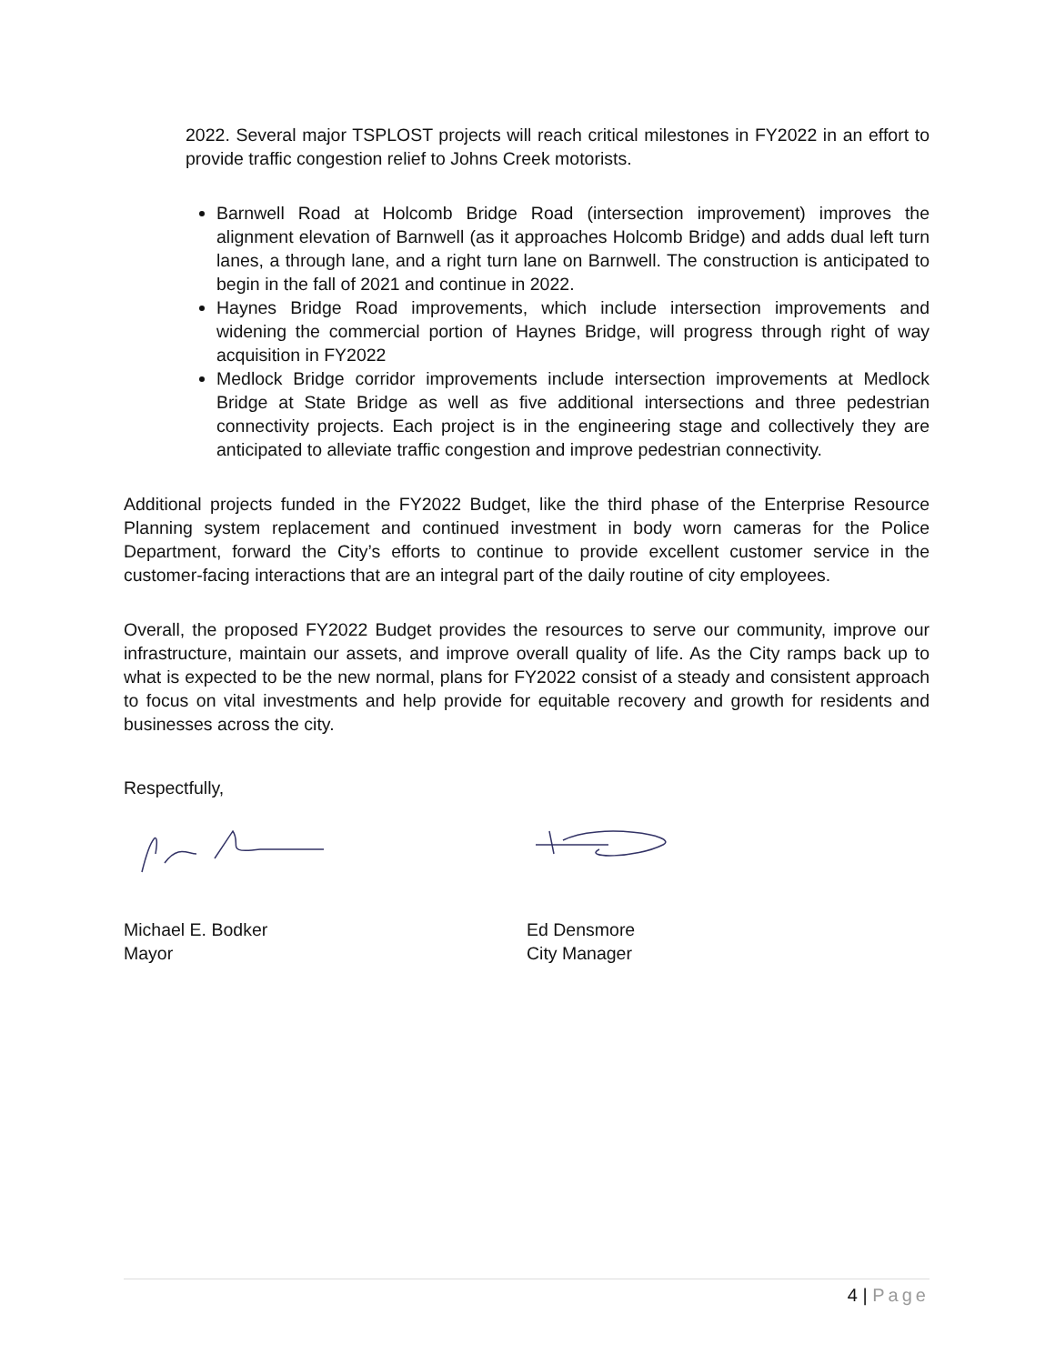2022. Several major TSPLOST projects will reach critical milestones in FY2022 in an effort to provide traffic congestion relief to Johns Creek motorists.
Barnwell Road at Holcomb Bridge Road (intersection improvement) improves the alignment elevation of Barnwell (as it approaches Holcomb Bridge) and adds dual left turn lanes, a through lane, and a right turn lane on Barnwell. The construction is anticipated to begin in the fall of 2021 and continue in 2022.
Haynes Bridge Road improvements, which include intersection improvements and widening the commercial portion of Haynes Bridge, will progress through right of way acquisition in FY2022
Medlock Bridge corridor improvements include intersection improvements at Medlock Bridge at State Bridge as well as five additional intersections and three pedestrian connectivity projects. Each project is in the engineering stage and collectively they are anticipated to alleviate traffic congestion and improve pedestrian connectivity.
Additional projects funded in the FY2022 Budget, like the third phase of the Enterprise Resource Planning system replacement and continued investment in body worn cameras for the Police Department, forward the City’s efforts to continue to provide excellent customer service in the customer-facing interactions that are an integral part of the daily routine of city employees.
Overall, the proposed FY2022 Budget provides the resources to serve our community, improve our infrastructure, maintain our assets, and improve overall quality of life. As the City ramps back up to what is expected to be the new normal, plans for FY2022 consist of a steady and consistent approach to focus on vital investments and help provide for equitable recovery and growth for residents and businesses across the city.
Respectfully,
Michael E. Bodker
Mayor
Ed Densmore
City Manager
4 | Page